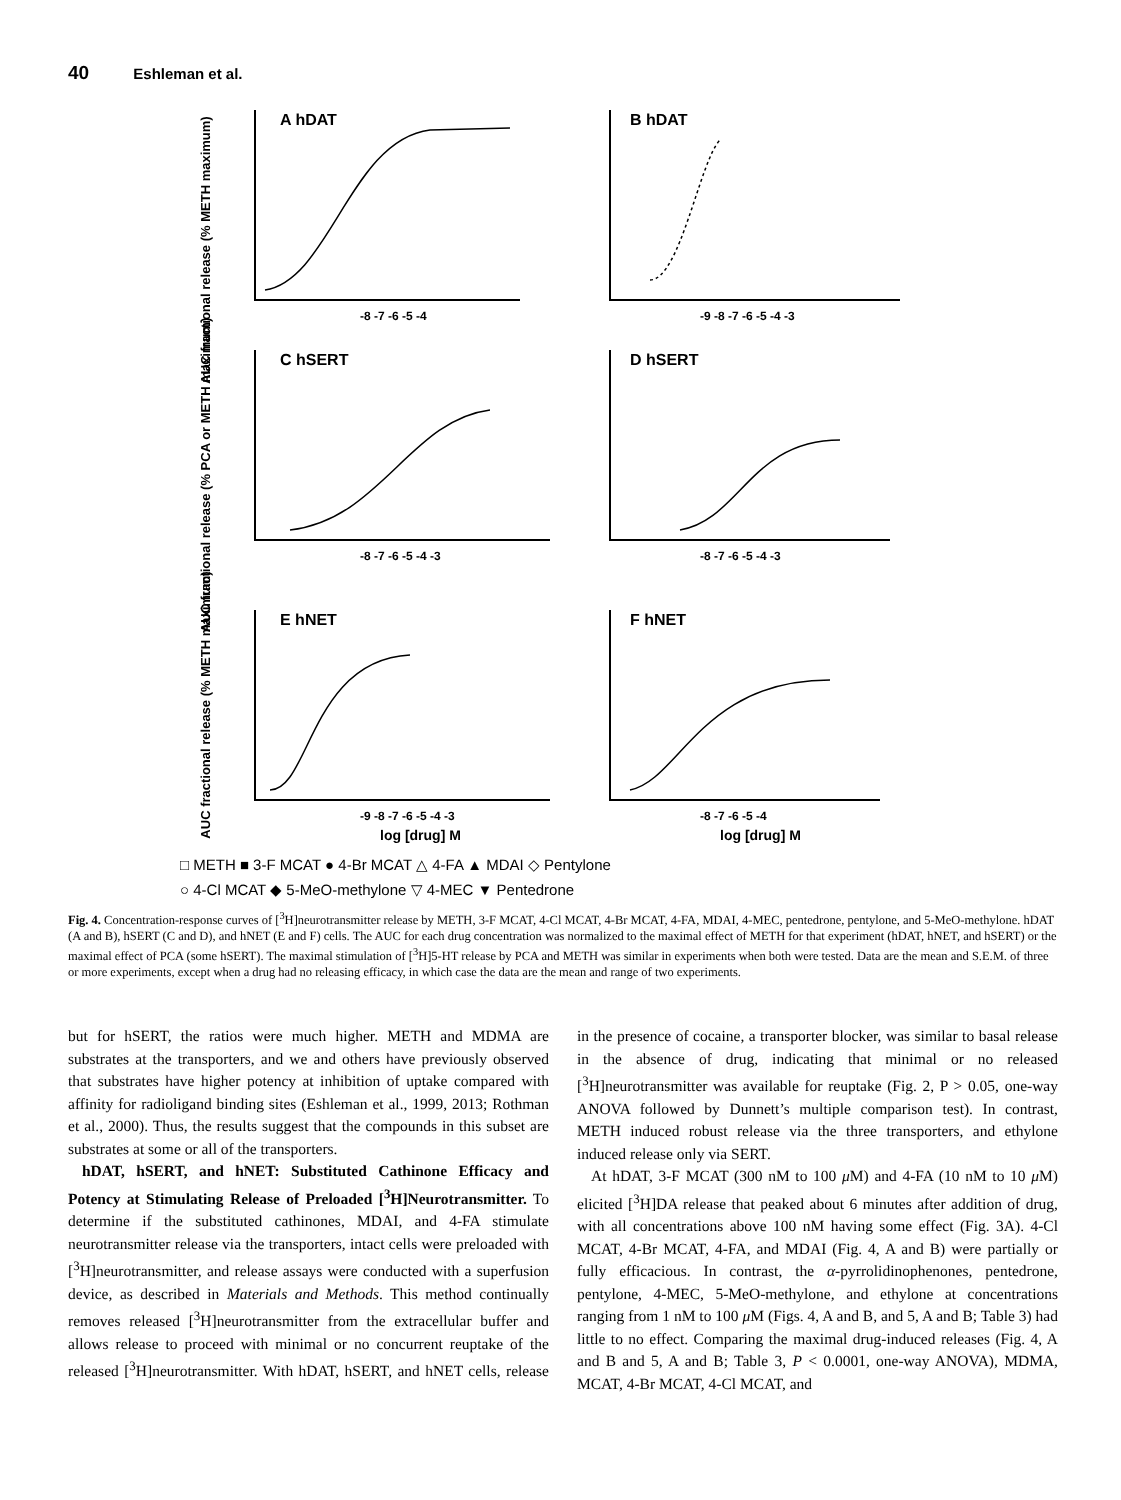40 Eshleman et al.
A hDAT
B hDAT
C hSERT
D hSERT
E hNET
F hNET
AUC fractional release (% METH maximum)
AUC fractional release (% PCA or METH maximum)
AUC fractional release (% METH maximum)
-8 -7 -6 -5 -4
-9 -8 -7 -6 -5 -4 -3
-8 -7 -6 -5 -4 -3
-8 -7 -6 -5 -4 -3
-9 -8 -7 -6 -5 -4 -3
-8 -7 -6 -5 -4
log [drug] M
log [drug] M
□ METH ■ 3-F MCAT ● 4-Br MCAT △ 4-FA ▲ MDAI ◇ Pentylone
○ 4-Cl MCAT ◆ 5-MeO-methylone ▽ 4-MEC ▼ Pentedrone
Fig. 4. Concentration-response curves of [<sup>3</sup>H]neurotransmitter release by METH, 3-F MCAT, 4-Cl MCAT, 4-Br MCAT, 4-FA, MDAI, 4-MEC, pentedrone, pentylone, and 5-MeO-methylone. hDAT (A and B), hSERT (C and D), and hNET (E and F) cells. The AUC for each drug concentration was normalized to the maximal effect of METH for that experiment (hDAT, hNET, and hSERT) or the maximal effect of PCA (some hSERT). The maximal stimulation of [<sup>3</sup>H]5-HT release by PCA and METH was similar in experiments when both were tested. Data are the mean and S.E.M. of three or more experiments, except when a drug had no releasing efficacy, in which case the data are the mean and range of two experiments.
but for hSERT, the ratios were much higher. METH and MDMA are substrates at the transporters, and we and others have previously observed that substrates have higher potency at inhibition of uptake compared with affinity for radioligand binding sites (Eshleman et al., 1999, 2013; Rothman et al., 2000). Thus, the results suggest that the compounds in this subset are substrates at some or all of the transporters.
hDAT, hSERT, and hNET: Substituted Cathinone Efficacy and Potency at Stimulating Release of Preloaded [<sup>3</sup>H]Neurotransmitter. To determine if the substituted cathinones, MDAI, and 4-FA stimulate neurotransmitter release via the transporters, intact cells were preloaded with [<sup>3</sup>H]neurotransmitter, and release assays were conducted with a superfusion device, as described in Materials and Methods. This method continually removes released [<sup>3</sup>H]neurotransmitter from the extracellular buffer and allows release to proceed with minimal or no concurrent reuptake of the released [<sup>3</sup>H]neurotransmitter. With hDAT, hSERT, and hNET cells, release in the presence of cocaine, a transporter blocker, was similar to basal release in the absence of drug, indicating that minimal or no released [<sup>3</sup>H]neurotransmitter was available for reuptake (Fig. 2, P > 0.05, one-way ANOVA followed by Dunnett’s multiple comparison test). In contrast, METH induced robust release via the three transporters, and ethylone induced release only via SERT.
At hDAT, 3-F MCAT (300 nM to 100 μ M) and 4-FA (10 nM to 10 μ M) elicited [<sup>3</sup>H]DA release that peaked about 6 minutes after addition of drug, with all concentrations above 100 nM having some effect (Fig. 3A). 4-Cl MCAT, 4-Br MCAT, 4-FA, and MDAI (Fig. 4, A and B) were partially or fully efficacious. In contrast, the α-pyrrolidinophenones, pentedrone, pentylone, 4-MEC, 5-MeO-methylone, and ethylone at concentrations ranging from 1 nM to 100 μ M (Figs. 4, A and B, and 5, A and B; Table 3) had little to no effect. Comparing the maximal drug-induced releases (Fig. 4, A and B and 5, A and B; Table 3, P < 0.0001, one-way ANOVA), MDMA, MCAT, 4-Br MCAT, 4-Cl MCAT, and